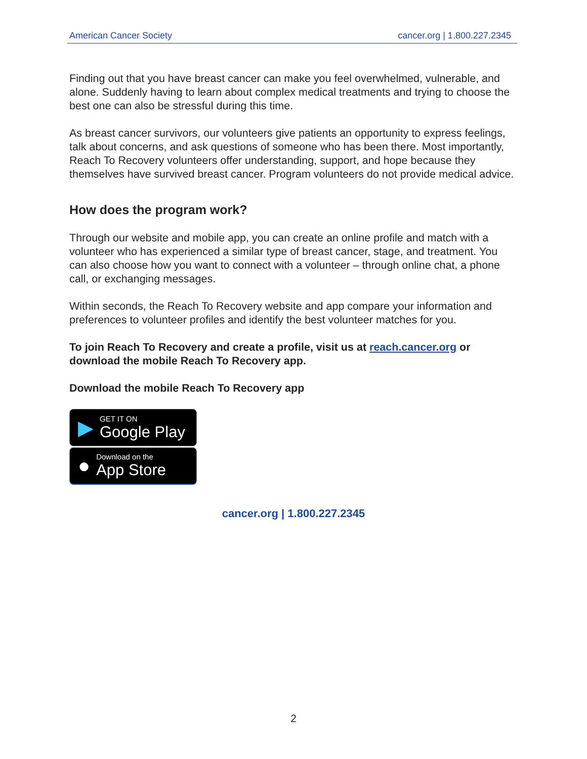American Cancer Society cancer.org | 1.800.227.2345
Finding out that you have breast cancer can make you feel overwhelmed, vulnerable, and alone. Suddenly having to learn about complex medical treatments and trying to choose the best one can also be stressful during this time.
As breast cancer survivors, our volunteers give patients an opportunity to express feelings, talk about concerns, and ask questions of someone who has been there. Most importantly, Reach To Recovery volunteers offer understanding, support, and hope because they themselves have survived breast cancer. Program volunteers do not provide medical advice.
How does the program work?
Through our website and mobile app, you can create an online profile and match with a volunteer who has experienced a similar type of breast cancer, stage, and treatment. You can also choose how you want to connect with a volunteer – through online chat, a phone call, or exchanging messages.
Within seconds, the Reach To Recovery website and app compare your information and preferences to volunteer profiles and identify the best volunteer matches for you.
To join Reach To Recovery and create a profile, visit us at reach.cancer.org or download the mobile Reach To Recovery app.
Download the mobile Reach To Recovery app
▶
GET IT ON
Google Play
●
Download on the
App Store
cancer.org | 1.800.227.2345
2